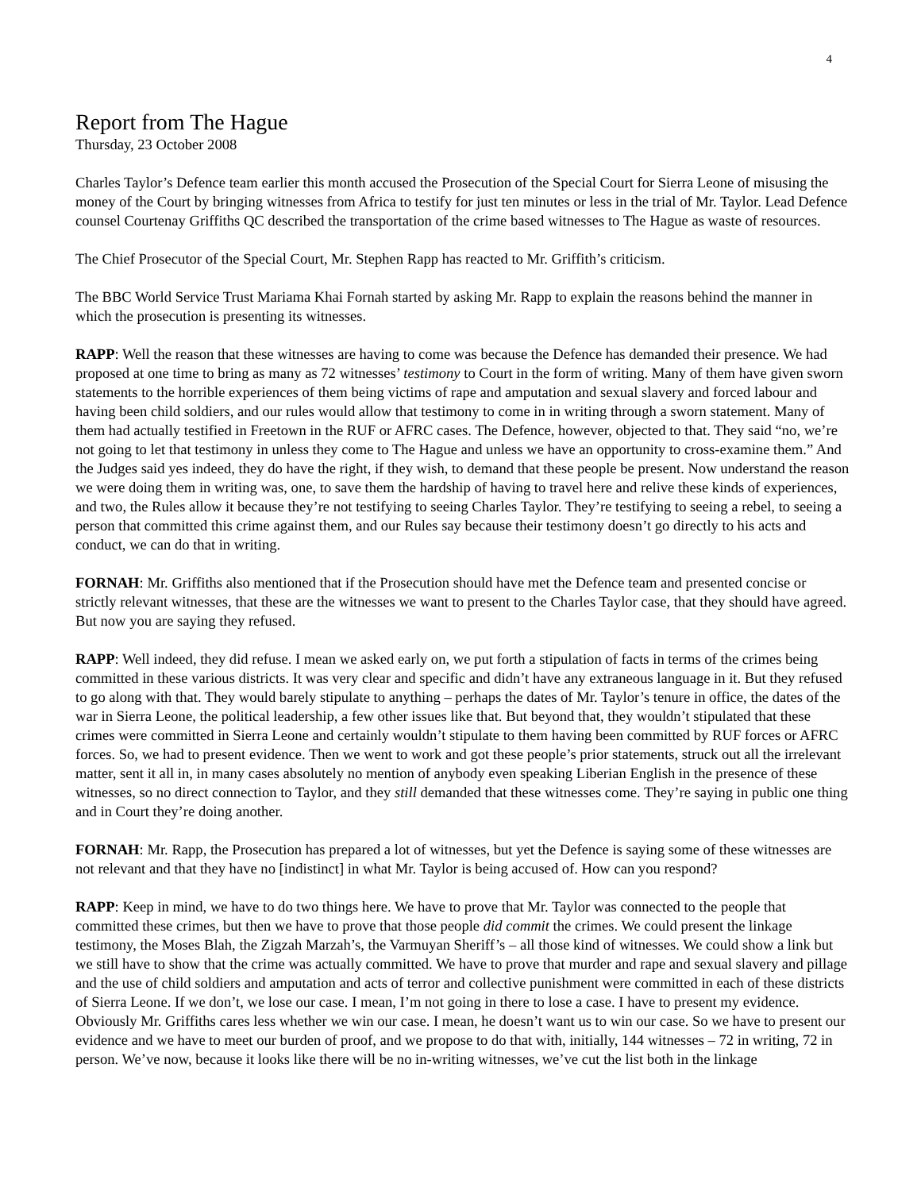4
Report from The Hague
Thursday, 23 October 2008
Charles Taylor’s Defence team earlier this month accused the Prosecution of the Special Court for Sierra Leone of misusing the money of the Court by bringing witnesses from Africa to testify for just ten minutes or less in the trial of Mr. Taylor. Lead Defence counsel Courtenay Griffiths QC described the transportation of the crime based witnesses to The Hague as waste of resources.
The Chief Prosecutor of the Special Court, Mr. Stephen Rapp has reacted to Mr. Griffith’s criticism.
The BBC World Service Trust Mariama Khai Fornah started by asking Mr. Rapp to explain the reasons behind the manner in which the prosecution is presenting its witnesses.
RAPP: Well the reason that these witnesses are having to come was because the Defence has demanded their presence. We had proposed at one time to bring as many as 72 witnesses’ testimony to Court in the form of writing. Many of them have given sworn statements to the horrible experiences of them being victims of rape and amputation and sexual slavery and forced labour and having been child soldiers, and our rules would allow that testimony to come in in writing through a sworn statement. Many of them had actually testified in Freetown in the RUF or AFRC cases. The Defence, however, objected to that. They said “no, we’re not going to let that testimony in unless they come to The Hague and unless we have an opportunity to cross-examine them.” And the Judges said yes indeed, they do have the right, if they wish, to demand that these people be present. Now understand the reason we were doing them in writing was, one, to save them the hardship of having to travel here and relive these kinds of experiences, and two, the Rules allow it because they’re not testifying to seeing Charles Taylor. They’re testifying to seeing a rebel, to seeing a person that committed this crime against them, and our Rules say because their testimony doesn’t go directly to his acts and conduct, we can do that in writing.
FORNAH: Mr. Griffiths also mentioned that if the Prosecution should have met the Defence team and presented concise or strictly relevant witnesses, that these are the witnesses we want to present to the Charles Taylor case, that they should have agreed. But now you are saying they refused.
RAPP: Well indeed, they did refuse. I mean we asked early on, we put forth a stipulation of facts in terms of the crimes being committed in these various districts. It was very clear and specific and didn’t have any extraneous language in it. But they refused to go along with that. They would barely stipulate to anything – perhaps the dates of Mr. Taylor’s tenure in office, the dates of the war in Sierra Leone, the political leadership, a few other issues like that. But beyond that, they wouldn’t stipulated that these crimes were committed in Sierra Leone and certainly wouldn’t stipulate to them having been committed by RUF forces or AFRC forces. So, we had to present evidence. Then we went to work and got these people’s prior statements, struck out all the irrelevant matter, sent it all in, in many cases absolutely no mention of anybody even speaking Liberian English in the presence of these witnesses, so no direct connection to Taylor, and they still demanded that these witnesses come. They’re saying in public one thing and in Court they’re doing another.
FORNAH: Mr. Rapp, the Prosecution has prepared a lot of witnesses, but yet the Defence is saying some of these witnesses are not relevant and that they have no [indistinct] in what Mr. Taylor is being accused of. How can you respond?
RAPP: Keep in mind, we have to do two things here. We have to prove that Mr. Taylor was connected to the people that committed these crimes, but then we have to prove that those people did commit the crimes. We could present the linkage testimony, the Moses Blah, the Zigzah Marzah’s, the Varmuyan Sheriff’s – all those kind of witnesses. We could show a link but we still have to show that the crime was actually committed. We have to prove that murder and rape and sexual slavery and pillage and the use of child soldiers and amputation and acts of terror and collective punishment were committed in each of these districts of Sierra Leone. If we don’t, we lose our case. I mean, I’m not going in there to lose a case. I have to present my evidence. Obviously Mr. Griffiths cares less whether we win our case. I mean, he doesn’t want us to win our case. So we have to present our evidence and we have to meet our burden of proof, and we propose to do that with, initially, 144 witnesses – 72 in writing, 72 in person. We’ve now, because it looks like there will be no in-writing witnesses, we’ve cut the list both in the linkage